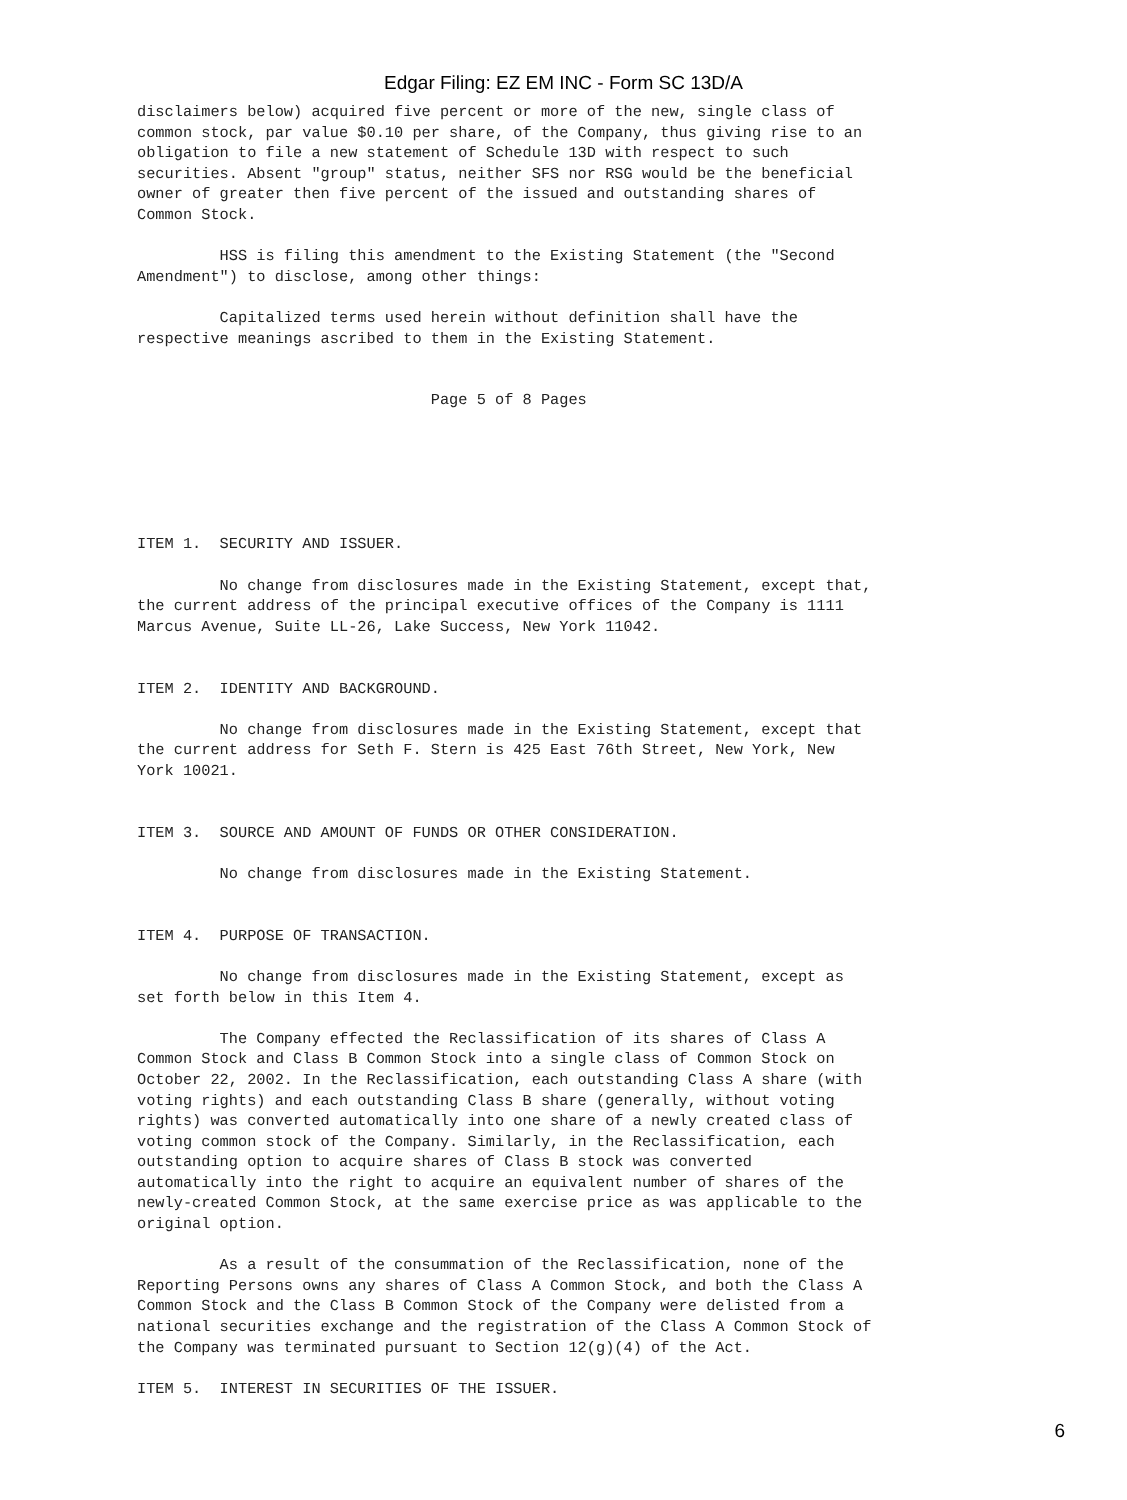Edgar Filing: EZ EM INC - Form SC 13D/A
disclaimers below) acquired five percent or more of the new, single class of
common stock, par value $0.10 per share, of the Company, thus giving rise to an
obligation to file a new statement of Schedule 13D with respect to such
securities. Absent "group" status, neither SFS nor RSG would be the beneficial
owner of greater then five percent of the issued and outstanding shares of
Common Stock.

         HSS is filing this amendment to the Existing Statement (the "Second
Amendment") to disclose, among other things:

         Capitalized terms used herein without definition shall have the
respective meanings ascribed to them in the Existing Statement.


                                Page 5 of 8 Pages






ITEM 1.  SECURITY AND ISSUER.

         No change from disclosures made in the Existing Statement, except that,
the current address of the principal executive offices of the Company is 1111
Marcus Avenue, Suite LL-26, Lake Success, New York 11042.


ITEM 2.  IDENTITY AND BACKGROUND.

         No change from disclosures made in the Existing Statement, except that
the current address for Seth F. Stern is 425 East 76th Street, New York, New
York 10021.


ITEM 3.  SOURCE AND AMOUNT OF FUNDS OR OTHER CONSIDERATION.

         No change from disclosures made in the Existing Statement.


ITEM 4.  PURPOSE OF TRANSACTION.

         No change from disclosures made in the Existing Statement, except as
set forth below in this Item 4.

         The Company effected the Reclassification of its shares of Class A
Common Stock and Class B Common Stock into a single class of Common Stock on
October 22, 2002. In the Reclassification, each outstanding Class A share (with
voting rights) and each outstanding Class B share (generally, without voting
rights) was converted automatically into one share of a newly created class of
voting common stock of the Company. Similarly, in the Reclassification, each
outstanding option to acquire shares of Class B stock was converted
automatically into the right to acquire an equivalent number of shares of the
newly-created Common Stock, at the same exercise price as was applicable to the
original option.

         As a result of the consummation of the Reclassification, none of the
Reporting Persons owns any shares of Class A Common Stock, and both the Class A
Common Stock and the Class B Common Stock of the Company were delisted from a
national securities exchange and the registration of the Class A Common Stock of
the Company was terminated pursuant to Section 12(g)(4) of the Act.

ITEM 5.  INTEREST IN SECURITIES OF THE ISSUER.
6